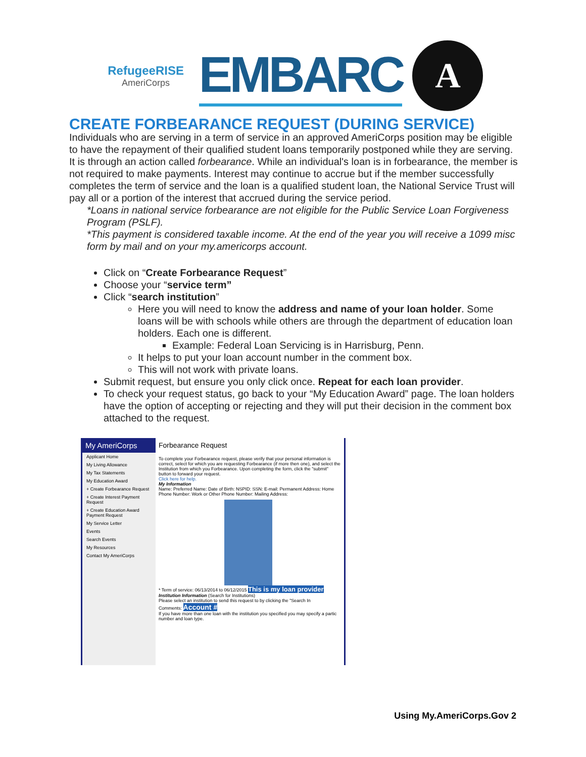RefugeeRISE
AmeriCorps
EMBARC
A
CREATE FORBEARANCE REQUEST (DURING SERVICE)
Individuals who are serving in a term of service in an approved AmeriCorps position may be eligible to have the repayment of their qualified student loans temporarily postponed while they are serving. It is through an action called forbearance. While an individual's loan is in forbearance, the member is not required to make payments. Interest may continue to accrue but if the member successfully completes the term of service and the loan is a qualified student loan, the National Service Trust will pay all or a portion of the interest that accrued during the service period.
*Loans in national service forbearance are not eligible for the Public Service Loan Forgiveness Program (PSLF).
*This payment is considered taxable income. At the end of the year you will receive a 1099 misc form by mail and on your my.americorps account.
Click on “Create Forbearance Request”
Choose your “service term”
Click “search institution”
Here you will need to know the address and name of your loan holder. Some loans will be with schools while others are through the department of education loan holders. Each one is different.
Example: Federal Loan Servicing is in Harrisburg, Penn.
It helps to put your loan account number in the comment box.
This will not work with private loans.
Submit request, but ensure you only click once. Repeat for each loan provider.
To check your request status, go back to your “My Education Award” page. The loan holders have the option of accepting or rejecting and they will put their decision in the comment box attached to the request.
My AmeriCorps
Applicant Home
My Living Allowance
My Tax Statements
My Education Award
+ Create Forbearance Request
+ Create Interest Payment Request
+ Create Education Award Payment Request
My Service Letter
Events
Search Events
My Resources
Contact My AmeriCorps
Forbearance Request
To complete your Forbearance request, please verify that your personal information is correct, select for which you are requesting Forbearance (if more then one), and select the Institution from which you Forbearance. Upon completing the form, click the "submit" button to forward your request.
Click here for help.
My Information
Name: Preferred Name: Date of Birth: NSPID: SSN: E-mail: Permanent Address: Home Phone Number: Work or Other Phone Number: Mailing Address:
* Term of service: 06/13/2014 to 06/12/2015 This is my loan provider
Institution Information (Search for Institutions)
Please select an institution to send this request to by clicking the "Search In
Comments: Account #
If you have more than one loan with the institution you specified you may specify a partic number and loan type.
Using My.AmeriCorps.Gov 2